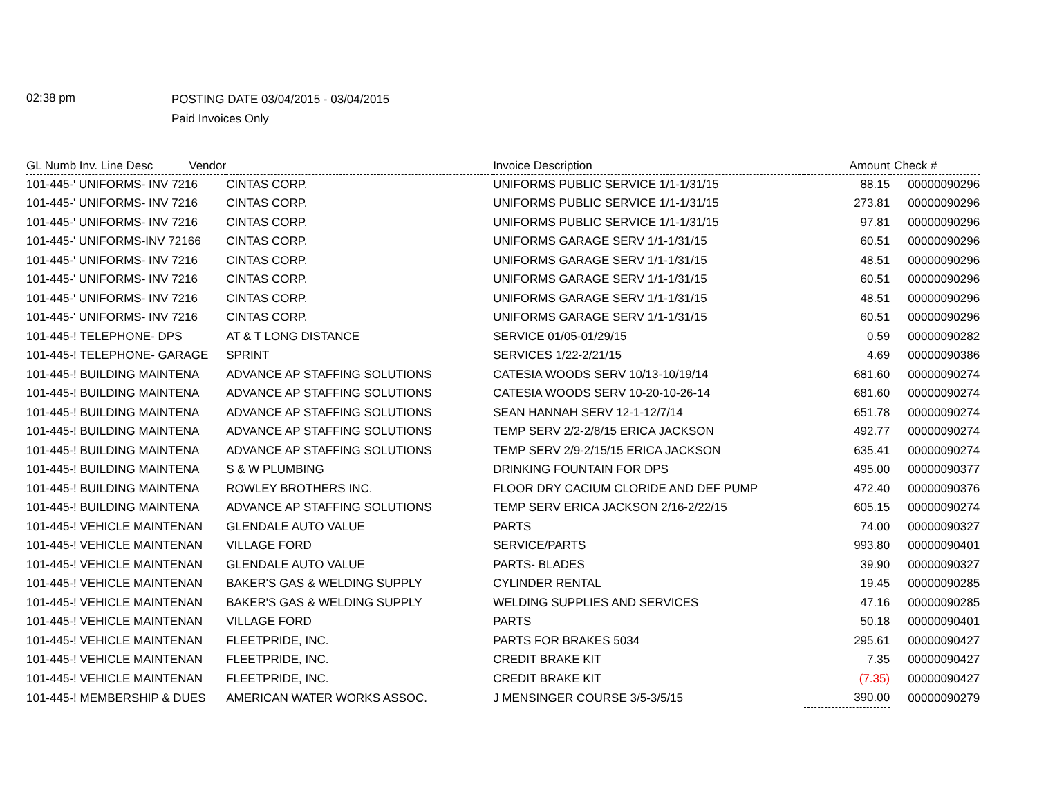02:38 pm
POSTING DATE 03/04/2015 - 03/04/2015
Paid Invoices Only
| GL Numb Inv. Line Desc Vendor | | Invoice Description | Amount | Check # |
| --- | --- | --- | --- | --- |
| 101-445-' UNIFORMS- INV 7216 | CINTAS CORP. | UNIFORMS PUBLIC SERVICE 1/1-1/31/15 | 88.15 | 00000090296 |
| 101-445-' UNIFORMS- INV 7216 | CINTAS CORP. | UNIFORMS PUBLIC SERVICE 1/1-1/31/15 | 273.81 | 00000090296 |
| 101-445-' UNIFORMS- INV 7216 | CINTAS CORP. | UNIFORMS PUBLIC SERVICE 1/1-1/31/15 | 97.81 | 00000090296 |
| 101-445-' UNIFORMS-INV 72166 | CINTAS CORP. | UNIFORMS GARAGE SERV 1/1-1/31/15 | 60.51 | 00000090296 |
| 101-445-' UNIFORMS- INV 7216 | CINTAS CORP. | UNIFORMS GARAGE SERV 1/1-1/31/15 | 48.51 | 00000090296 |
| 101-445-' UNIFORMS- INV 7216 | CINTAS CORP. | UNIFORMS GARAGE SERV 1/1-1/31/15 | 60.51 | 00000090296 |
| 101-445-' UNIFORMS- INV 7216 | CINTAS CORP. | UNIFORMS GARAGE SERV 1/1-1/31/15 | 48.51 | 00000090296 |
| 101-445-' UNIFORMS- INV 7216 | CINTAS CORP. | UNIFORMS GARAGE SERV 1/1-1/31/15 | 60.51 | 00000090296 |
| 101-445-! TELEPHONE- DPS | AT & T LONG DISTANCE | SERVICE 01/05-01/29/15 | 0.59 | 00000090282 |
| 101-445-! TELEPHONE- GARAGE | SPRINT | SERVICES 1/22-2/21/15 | 4.69 | 00000090386 |
| 101-445-! BUILDING MAINTENA | ADVANCE AP STAFFING SOLUTIONS | CATESIA WOODS SERV 10/13-10/19/14 | 681.60 | 00000090274 |
| 101-445-! BUILDING MAINTENA | ADVANCE AP STAFFING SOLUTIONS | CATESIA WOODS SERV 10-20-10-26-14 | 681.60 | 00000090274 |
| 101-445-! BUILDING MAINTENA | ADVANCE AP STAFFING SOLUTIONS | SEAN HANNAH SERV 12-1-12/7/14 | 651.78 | 00000090274 |
| 101-445-! BUILDING MAINTENA | ADVANCE AP STAFFING SOLUTIONS | TEMP SERV 2/2-2/8/15 ERICA JACKSON | 492.77 | 00000090274 |
| 101-445-! BUILDING MAINTENA | ADVANCE AP STAFFING SOLUTIONS | TEMP SERV 2/9-2/15/15 ERICA JACKSON | 635.41 | 00000090274 |
| 101-445-! BUILDING MAINTENA | S & W PLUMBING | DRINKING FOUNTAIN FOR DPS | 495.00 | 00000090377 |
| 101-445-! BUILDING MAINTENA | ROWLEY BROTHERS INC. | FLOOR DRY CACIUM CLORIDE AND DEF PUMP | 472.40 | 00000090376 |
| 101-445-! BUILDING MAINTENA | ADVANCE AP STAFFING SOLUTIONS | TEMP SERV ERICA JACKSON 2/16-2/22/15 | 605.15 | 00000090274 |
| 101-445-! VEHICLE MAINTENAN | GLENDALE AUTO VALUE | PARTS | 74.00 | 00000090327 |
| 101-445-! VEHICLE MAINTENAN | VILLAGE FORD | SERVICE/PARTS | 993.80 | 00000090401 |
| 101-445-! VEHICLE MAINTENAN | GLENDALE AUTO VALUE | PARTS- BLADES | 39.90 | 00000090327 |
| 101-445-! VEHICLE MAINTENAN | BAKER'S GAS & WELDING SUPPLY | CYLINDER RENTAL | 19.45 | 00000090285 |
| 101-445-! VEHICLE MAINTENAN | BAKER'S GAS & WELDING SUPPLY | WELDING SUPPLIES AND SERVICES | 47.16 | 00000090285 |
| 101-445-! VEHICLE MAINTENAN | VILLAGE FORD | PARTS | 50.18 | 00000090401 |
| 101-445-! VEHICLE MAINTENAN | FLEETPRIDE, INC. | PARTS FOR BRAKES 5034 | 295.61 | 00000090427 |
| 101-445-! VEHICLE MAINTENAN | FLEETPRIDE, INC. | CREDIT BRAKE KIT | 7.35 | 00000090427 |
| 101-445-! VEHICLE MAINTENAN | FLEETPRIDE, INC. | CREDIT BRAKE KIT | (7.35) | 00000090427 |
| 101-445-! MEMBERSHIP & DUES | AMERICAN WATER WORKS ASSOC. | J MENSINGER COURSE 3/5-3/5/15 | 390.00 | 00000090279 |